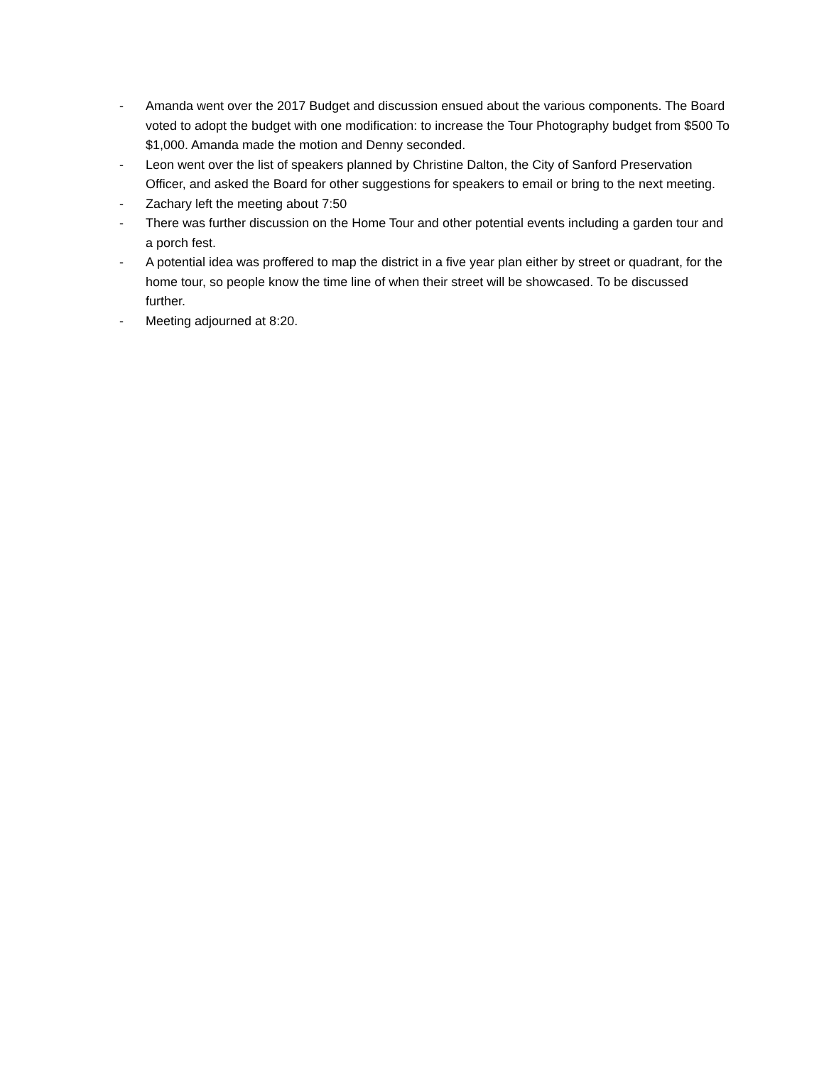- Amanda went over the 2017 Budget and discussion ensued about the various components. The Board voted to adopt the budget with one modification: to increase the Tour Photography budget from $500 To $1,000. Amanda made the motion and Denny seconded.
- Leon went over the list of speakers planned by Christine Dalton, the City of Sanford Preservation Officer, and asked the Board for other suggestions for speakers to email or bring to the next meeting.
- Zachary left the meeting about 7:50
- There was further discussion on the Home Tour and other potential events including a garden tour and a porch fest.
- A potential idea was proffered to map the district in a five year plan either by street or quadrant, for the home tour, so people know the time line of when their street will be showcased. To be discussed further.
- Meeting adjourned at 8:20.